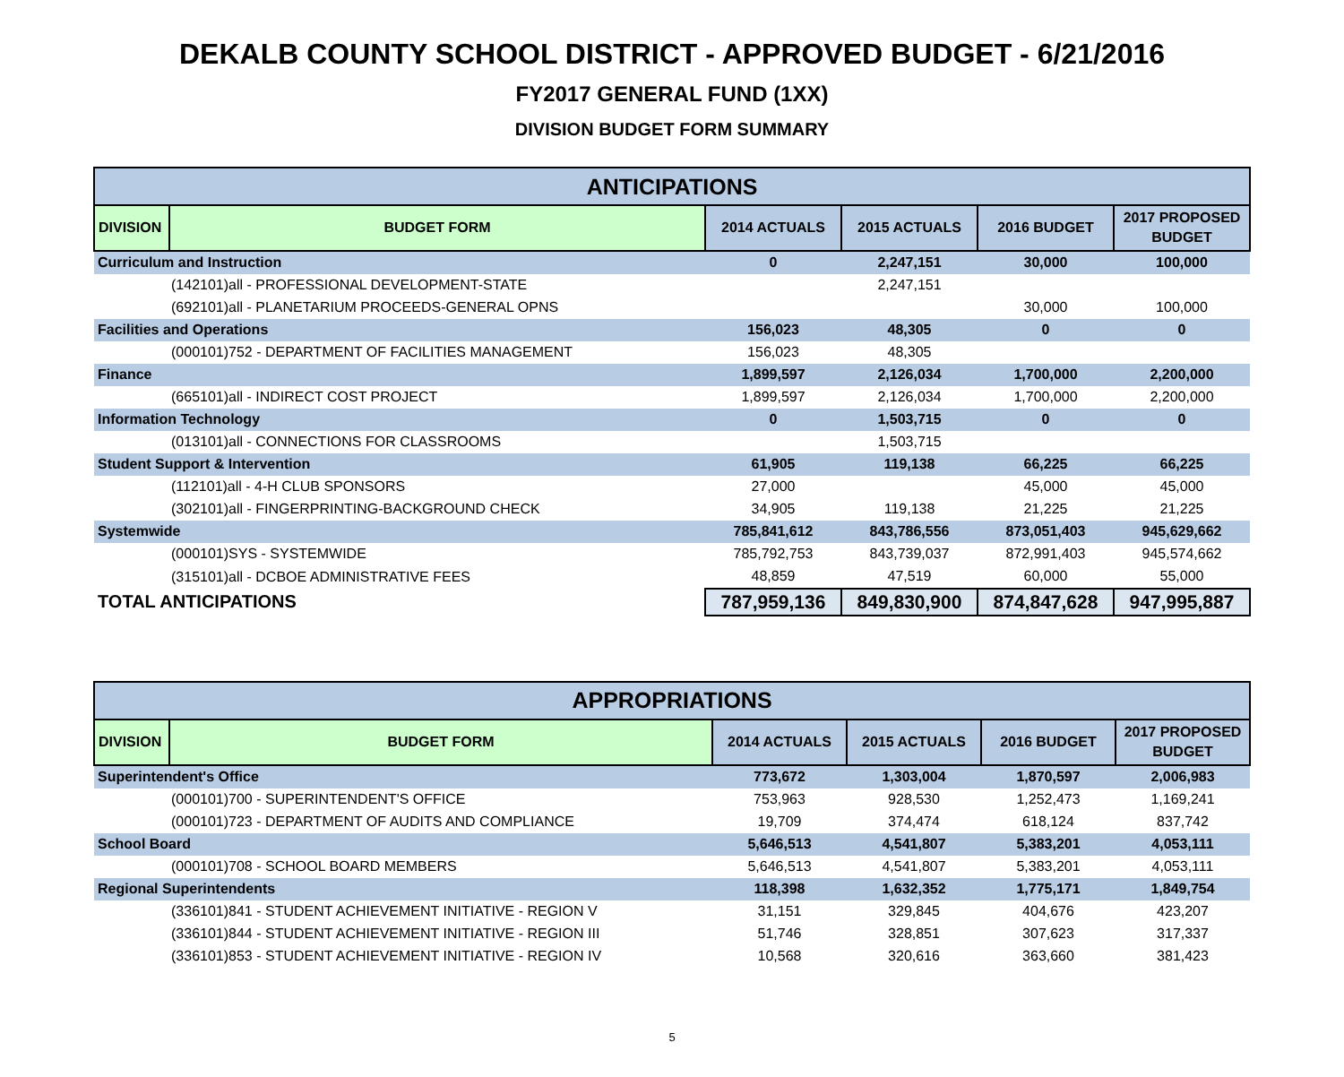DEKALB COUNTY SCHOOL DISTRICT - APPROVED BUDGET - 6/21/2016
FY2017 GENERAL FUND (1XX)
DIVISION BUDGET FORM SUMMARY
| ANTICIPATIONS | | | | | |
| --- | --- | --- | --- | --- | --- |
| DIVISION | BUDGET FORM | 2014 ACTUALS | 2015 ACTUALS | 2016 BUDGET | 2017 PROPOSED BUDGET |
| Curriculum and Instruction | | 0 | 2,247,151 | 30,000 | 100,000 |
| (142101)all - PROFESSIONAL DEVELOPMENT-STATE | | | 2,247,151 | | |
| (692101)all - PLANETARIUM PROCEEDS-GENERAL OPNS | | | | 30,000 | 100,000 |
| Facilities and Operations | | 156,023 | 48,305 | 0 | 0 |
| (000101)752 - DEPARTMENT OF FACILITIES MANAGEMENT | | 156,023 | 48,305 | | |
| Finance | | 1,899,597 | 2,126,034 | 1,700,000 | 2,200,000 |
| (665101)all - INDIRECT COST PROJECT | | 1,899,597 | 2,126,034 | 1,700,000 | 2,200,000 |
| Information Technology | | 0 | 1,503,715 | 0 | 0 |
| (013101)all - CONNECTIONS FOR CLASSROOMS | | | 1,503,715 | | |
| Student Support & Intervention | | 61,905 | 119,138 | 66,225 | 66,225 |
| (112101)all - 4-H CLUB SPONSORS | | 27,000 | | 45,000 | 45,000 |
| (302101)all - FINGERPRINTING-BACKGROUND CHECK | | 34,905 | 119,138 | 21,225 | 21,225 |
| Systemwide | | 785,841,612 | 843,786,556 | 873,051,403 | 945,629,662 |
| (000101)SYS - SYSTEMWIDE | | 785,792,753 | 843,739,037 | 872,991,403 | 945,574,662 |
| (315101)all - DCBOE ADMINISTRATIVE FEES | | 48,859 | 47,519 | 60,000 | 55,000 |
| TOTAL ANTICIPATIONS | | 787,959,136 | 849,830,900 | 874,847,628 | 947,995,887 |
| APPROPRIATIONS | | | | | |
| --- | --- | --- | --- | --- | --- |
| DIVISION | BUDGET FORM | 2014 ACTUALS | 2015 ACTUALS | 2016 BUDGET | 2017 PROPOSED BUDGET |
| Superintendent's Office | | 773,672 | 1,303,004 | 1,870,597 | 2,006,983 |
| (000101)700 - SUPERINTENDENT'S OFFICE | | 753,963 | 928,530 | 1,252,473 | 1,169,241 |
| (000101)723 - DEPARTMENT OF AUDITS AND COMPLIANCE | | 19,709 | 374,474 | 618,124 | 837,742 |
| School Board | | 5,646,513 | 4,541,807 | 5,383,201 | 4,053,111 |
| (000101)708 - SCHOOL BOARD MEMBERS | | 5,646,513 | 4,541,807 | 5,383,201 | 4,053,111 |
| Regional Superintendents | | 118,398 | 1,632,352 | 1,775,171 | 1,849,754 |
| (336101)841 - STUDENT ACHIEVEMENT INITIATIVE - REGION V | | 31,151 | 329,845 | 404,676 | 423,207 |
| (336101)844 - STUDENT ACHIEVEMENT INITIATIVE - REGION III | | 51,746 | 328,851 | 307,623 | 317,337 |
| (336101)853 - STUDENT ACHIEVEMENT INITIATIVE - REGION IV | | 10,568 | 320,616 | 363,660 | 381,423 |
5